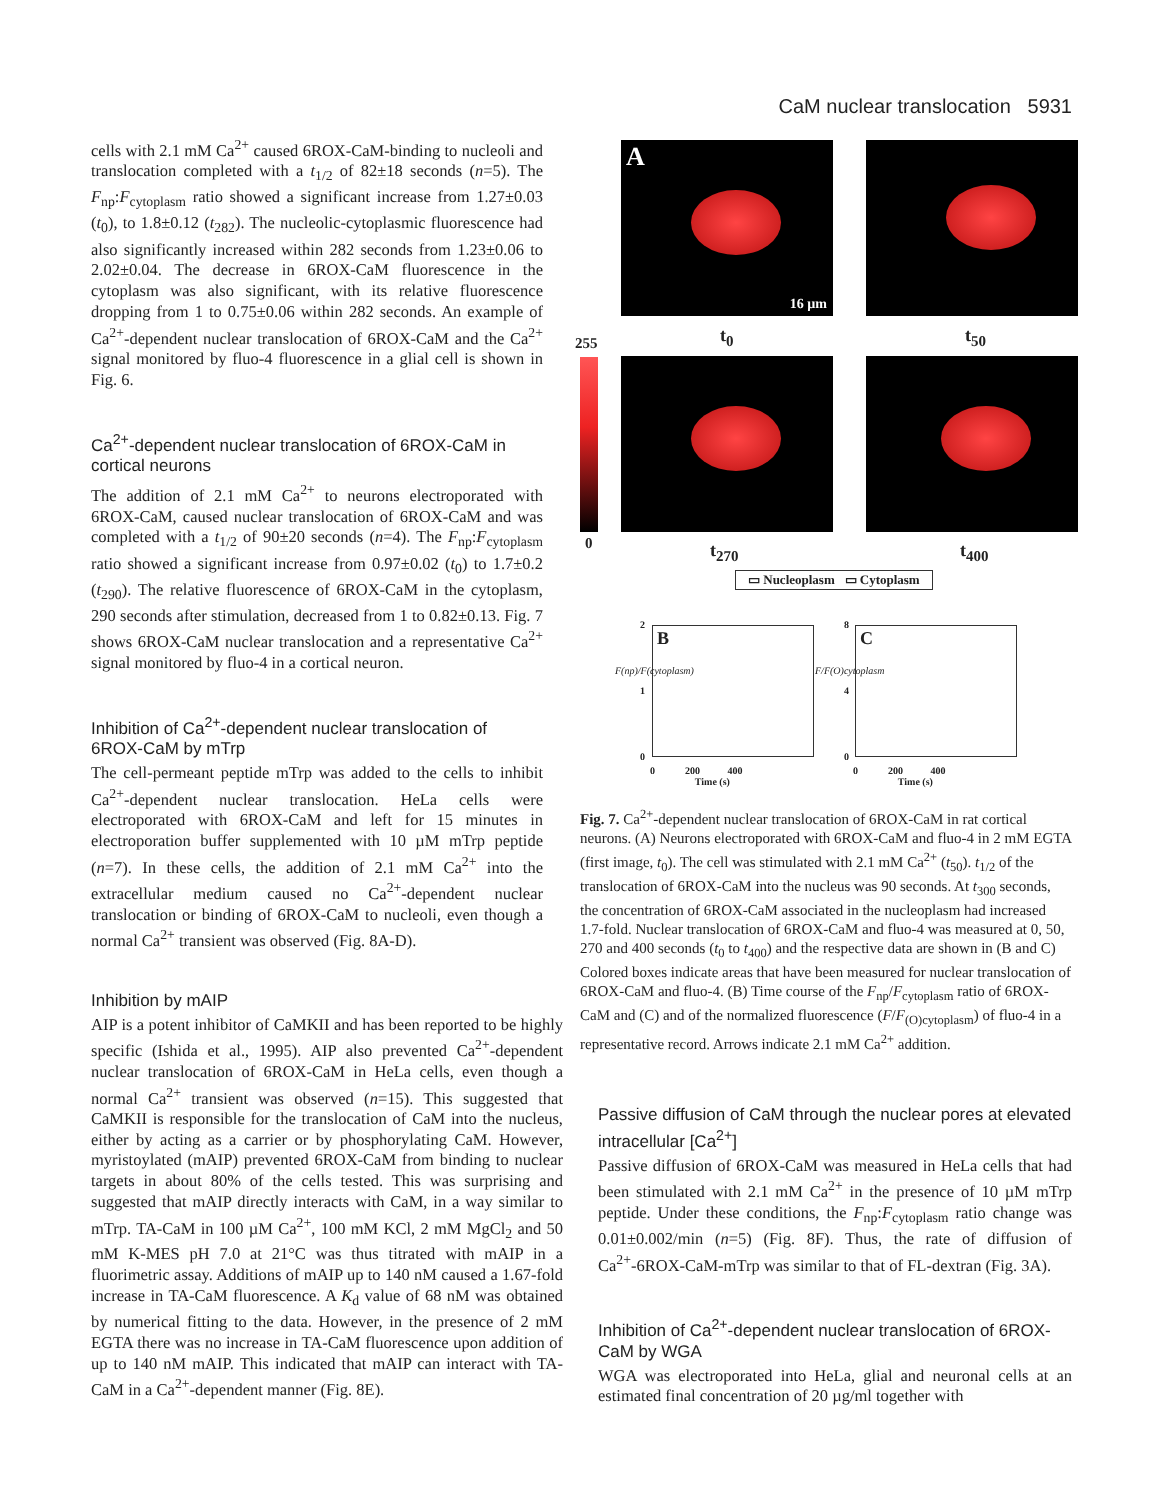CaM nuclear translocation 5931
cells with 2.1 mM Ca<sup>2+</sup> caused 6ROX-CaM-binding to nucleoli and translocation completed with a t<sub>1/2</sub> of 82±18 seconds (n=5). The F<sub>np</sub>:F<sub>cytoplasm</sub> ratio showed a significant increase from 1.27±0.03 (t<sub>0</sub>), to 1.8±0.12 (t<sub>282</sub>). The nucleolic-cytoplasmic fluorescence had also significantly increased within 282 seconds from 1.23±0.06 to 2.02±0.04. The decrease in 6ROX-CaM fluorescence in the cytoplasm was also significant, with its relative fluorescence dropping from 1 to 0.75±0.06 within 282 seconds. An example of Ca<sup>2+</sup>-dependent nuclear translocation of 6ROX-CaM and the Ca<sup>2+</sup> signal monitored by fluo-4 fluorescence in a glial cell is shown in Fig. 6.
Ca<sup>2+</sup>-dependent nuclear translocation of 6ROX-CaM in cortical neurons
The addition of 2.1 mM Ca<sup>2+</sup> to neurons electroporated with 6ROX-CaM, caused nuclear translocation of 6ROX-CaM and was completed with a t<sub>1/2</sub> of 90±20 seconds (n=4). The F<sub>np</sub>:F<sub>cytoplasm</sub> ratio showed a significant increase from 0.97±0.02 (t<sub>0</sub>) to 1.7±0.2 (t<sub>290</sub>). The relative fluorescence of 6ROX-CaM in the cytoplasm, 290 seconds after stimulation, decreased from 1 to 0.82±0.13. Fig. 7 shows 6ROX-CaM nuclear translocation and a representative Ca<sup>2+</sup> signal monitored by fluo-4 in a cortical neuron.
Inhibition of Ca<sup>2+</sup>-dependent nuclear translocation of 6ROX-CaM by mTrp
The cell-permeant peptide mTrp was added to the cells to inhibit Ca<sup>2+</sup>-dependent nuclear translocation. HeLa cells were electroporated with 6ROX-CaM and left for 15 minutes in electroporation buffer supplemented with 10 µM mTrp peptide (n=7). In these cells, the addition of 2.1 mM Ca<sup>2+</sup> into the extracellular medium caused no Ca<sup>2+</sup>-dependent nuclear translocation or binding of 6ROX-CaM to nucleoli, even though a normal Ca<sup>2+</sup> transient was observed (Fig. 8A-D).
Inhibition by mAIP
AIP is a potent inhibitor of CaMKII and has been reported to be highly specific (Ishida et al., 1995). AIP also prevented Ca<sup>2+</sup>-dependent nuclear translocation of 6ROX-CaM in HeLa cells, even though a normal Ca<sup>2+</sup> transient was observed (n=15). This suggested that CaMKII is responsible for the translocation of CaM into the nucleus, either by acting as a carrier or by phosphorylating CaM. However, myristoylated (mAIP) prevented 6ROX-CaM from binding to nuclear targets in about 80% of the cells tested. This was surprising and suggested that mAIP directly interacts with CaM, in a way similar to mTrp. TA-CaM in 100 µM Ca<sup>2+</sup>, 100 mM KCl, 2 mM MgCl<sub>2</sub> and 50 mM K-MES pH 7.0 at 21°C was thus titrated with mAIP in a fluorimetric assay. Additions of mAIP up to 140 nM caused a 1.67-fold increase in TA-CaM fluorescence. A K<sub>d</sub> value of 68 nM was obtained by numerical fitting to the data. However, in the presence of 2 mM EGTA there was no increase in TA-CaM fluorescence upon addition of up to 140 nM mAIP. This indicated that mAIP can interact with TA-CaM in a Ca<sup>2+</sup>-dependent manner (Fig. 8E).
A
16 µm
t<sub>0</sub> t<sub>50</sub>
255
0 t<sub>270</sub> t<sub>400</sub>
▭ Nucleoplasm ▭ Cytoplasm
B C
2
1
0
F(np)/F(cytoplasm)
0 200 400
Time (s)
8
4
0
F/F(O)cytoplasm
0 200 400
Time (s)
Fig. 7. Ca<sup>2+</sup>-dependent nuclear translocation of 6ROX-CaM in rat cortical neurons. (A) Neurons electroporated with 6ROX-CaM and fluo-4 in 2 mM EGTA (first image, t<sub>0</sub>). The cell was stimulated with 2.1 mM Ca<sup>2+</sup> (t<sub>50</sub>). t<sub>1/2</sub> of the translocation of 6ROX-CaM into the nucleus was 90 seconds. At t<sub>300</sub> seconds, the concentration of 6ROX-CaM associated in the nucleoplasm had increased 1.7-fold. Nuclear translocation of 6ROX-CaM and fluo-4 was measured at 0, 50, 270 and 400 seconds (t<sub>0</sub> to t<sub>400</sub>) and the respective data are shown in (B and C) Colored boxes indicate areas that have been measured for nuclear translocation of 6ROX-CaM and fluo-4. (B) Time course of the F<sub>np</sub>/F<sub>cytoplasm</sub> ratio of 6ROX-CaM and (C) and of the normalized fluorescence (F/F<sub>(O)cytoplasm</sub>) of fluo-4 in a representative record. Arrows indicate 2.1 mM Ca<sup>2+</sup> addition.
Passive diffusion of CaM through the nuclear pores at elevated intracellular [Ca<sup>2+</sup>]
Passive diffusion of 6ROX-CaM was measured in HeLa cells that had been stimulated with 2.1 mM Ca<sup>2+</sup> in the presence of 10 µM mTrp peptide. Under these conditions, the F<sub>np</sub>:F<sub>cytoplasm</sub> ratio change was 0.01±0.002/min (n=5) (Fig. 8F). Thus, the rate of diffusion of Ca<sup>2+</sup>-6ROX-CaM-mTrp was similar to that of FL-dextran (Fig. 3A).
Inhibition of Ca<sup>2+</sup>-dependent nuclear translocation of 6ROX-CaM by WGA
WGA was electroporated into HeLa, glial and neuronal cells at an estimated final concentration of 20 µg/ml together with